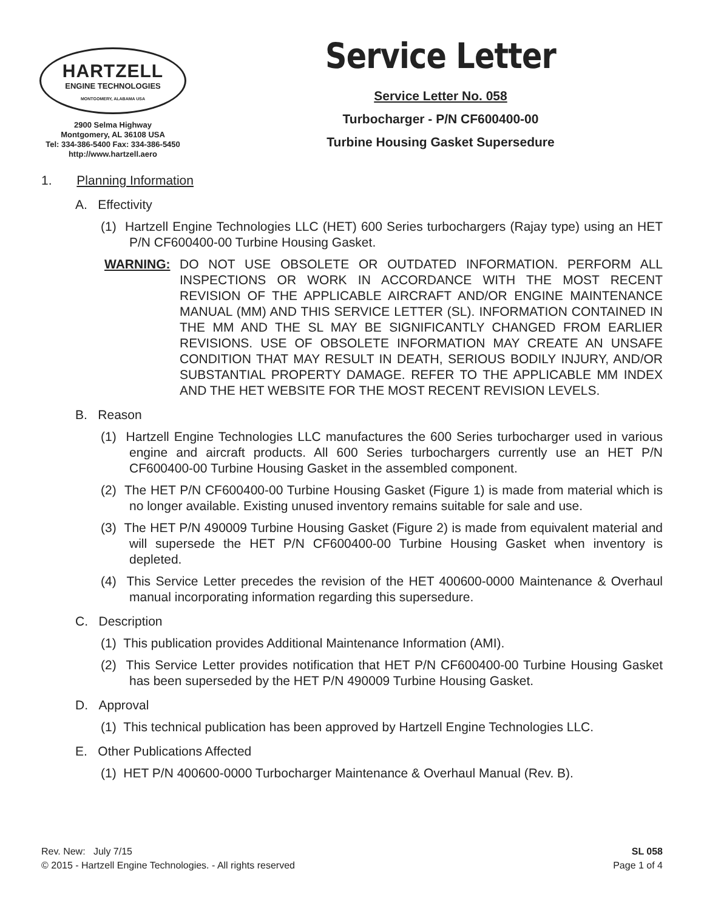HARTZELL
ENGINE TECHNOLOGIES
MONTGOMERY, ALABAMA USA
2900 Selma Highway
Montgomery, AL 36108 USA
Tel: 334-386-5400 Fax: 334-386-5450
http://www.hartzell.aero
Service Letter
Service Letter No. 058
Turbocharger - P/N CF600400-00
Turbine Housing Gasket Supersedure
1. Planning Information
A. Effectivity
(1) Hartzell Engine Technologies LLC (HET) 600 Series turbochargers (Rajay type) using an HET P/N CF600400-00 Turbine Housing Gasket.
WARNING: DO NOT USE OBSOLETE OR OUTDATED INFORMATION. PERFORM ALL INSPECTIONS OR WORK IN ACCORDANCE WITH THE MOST RECENT REVISION OF THE APPLICABLE AIRCRAFT AND/OR ENGINE MAINTENANCE MANUAL (MM) AND THIS SERVICE LETTER (SL). INFORMATION CONTAINED IN THE MM AND THE SL MAY BE SIGNIFICANTLY CHANGED FROM EARLIER REVISIONS. USE OF OBSOLETE INFORMATION MAY CREATE AN UNSAFE CONDITION THAT MAY RESULT IN DEATH, SERIOUS BODILY INJURY, AND/OR SUBSTANTIAL PROPERTY DAMAGE. REFER TO THE APPLICABLE MM INDEX AND THE HET WEBSITE FOR THE MOST RECENT REVISION LEVELS.
B. Reason
(1) Hartzell Engine Technologies LLC manufactures the 600 Series turbocharger used in various engine and aircraft products. All 600 Series turbochargers currently use an HET P/N CF600400-00 Turbine Housing Gasket in the assembled component.
(2) The HET P/N CF600400-00 Turbine Housing Gasket (Figure 1) is made from material which is no longer available. Existing unused inventory remains suitable for sale and use.
(3) The HET P/N 490009 Turbine Housing Gasket (Figure 2) is made from equivalent material and will supersede the HET P/N CF600400-00 Turbine Housing Gasket when inventory is depleted.
(4) This Service Letter precedes the revision of the HET 400600-0000 Maintenance & Overhaul manual incorporating information regarding this supersedure.
C. Description
(1) This publication provides Additional Maintenance Information (AMI).
(2) This Service Letter provides notification that HET P/N CF600400-00 Turbine Housing Gasket has been superseded by the HET P/N 490009 Turbine Housing Gasket.
D. Approval
(1) This technical publication has been approved by Hartzell Engine Technologies LLC.
E. Other Publications Affected
(1) HET P/N 400600-0000 Turbocharger Maintenance & Overhaul Manual (Rev. B).
Rev. New: July 7/15
© 2015 - Hartzell Engine Technologies. - All rights reserved
SL 058
Page 1 of 4